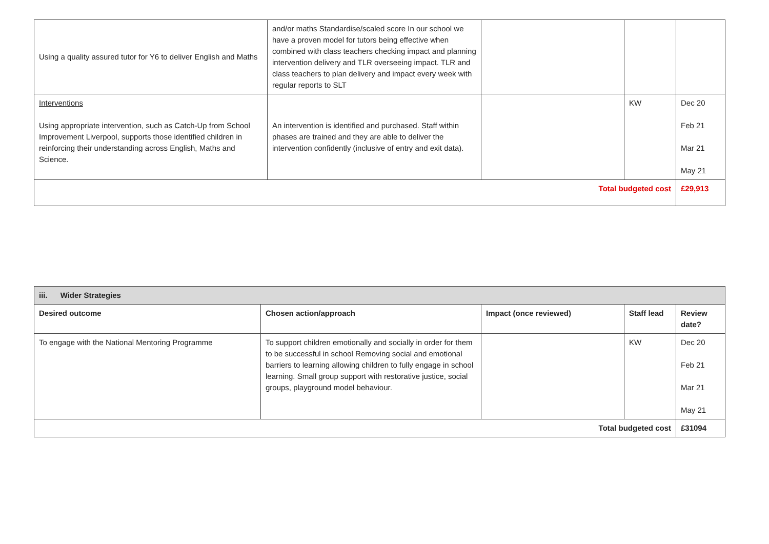| Using a quality assured tutor for Y6 to deliver English and Maths | and/or maths Standardise/scaled score In our school we have a proven model for tutors being effective when combined with class teachers checking impact and planning intervention delivery and TLR overseeing impact. TLR and class teachers to plan delivery and impact every week with regular reports to SLT | | | |
| Interventions Using appropriate intervention, such as Catch-Up from School Improvement Liverpool, supports those identified children in reinforcing their understanding across English, Maths and Science. | An intervention is identified and purchased. Staff within phases are trained and they are able to deliver the intervention confidently (inclusive of entry and exit data). | | KW | Dec 20 Feb 21 Mar 21 May 21 |
| Total budgeted cost | | | | £29,913 |
| iii. Wider Strategies | | | | |
| --- | --- | --- | --- | --- |
| Desired outcome | Chosen action/approach | Impact (once reviewed) | Staff lead | Review date? |
| To engage with the National Mentoring Programme | To support children emotionally and socially in order for them to be successful in school Removing social and emotional barriers to learning allowing children to fully engage in school learning. Small group support with restorative justice, social groups, playground model behaviour. | | KW | Dec 20 Feb 21 Mar 21 May 21 |
| Total budgeted cost | | | | £31094 |